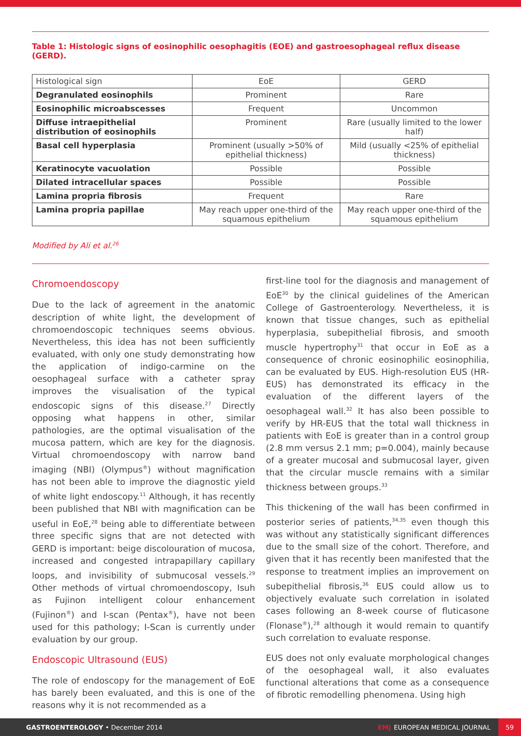Table 1: Histologic signs of eosinophilic oesophagitis (EOE) and gastroesophageal reflux disease (GERD).
| Histological sign | EoE | GERD |
| --- | --- | --- |
| Degranulated eosinophils | Prominent | Rare |
| Eosinophilic microabscesses | Frequent | Uncommon |
| Diffuse intraepithelial distribution of eosinophils | Prominent | Rare (usually limited to the lower half) |
| Basal cell hyperplasia | Prominent (usually >50% of epithelial thickness) | Mild (usually <25% of epithelial thickness) |
| Keratinocyte vacuolation | Possible | Possible |
| Dilated intracellular spaces | Possible | Possible |
| Lamina propria fibrosis | Frequent | Rare |
| Lamina propria papillae | May reach upper one-third of the squamous epithelium | May reach upper one-third of the squamous epithelium |
Modified by Ali et al.<sup>26</sup>
Chromoendoscopy
Due to the lack of agreement in the anatomic description of white light, the development of chromoendoscopic techniques seems obvious. Nevertheless, this idea has not been sufficiently evaluated, with only one study demonstrating how the application of indigo-carmine on the oesophageal surface with a catheter spray improves the visualisation of the typical endoscopic signs of this disease.<sup>27</sup> Directly opposing what happens in other, similar pathologies, are the optimal visualisation of the mucosa pattern, which are key for the diagnosis. Virtual chromoendoscopy with narrow band imaging (NBI) (Olympus<sup>®</sup>) without magnification has not been able to improve the diagnostic yield of white light endoscopy.<sup>11</sup> Although, it has recently been published that NBI with magnification can be useful in EoE,<sup>28</sup> being able to differentiate between three specific signs that are not detected with GERD is important: beige discolouration of mucosa, increased and congested intrapapillary capillary loops, and invisibility of submucosal vessels.<sup>29</sup> Other methods of virtual chromoendoscopy, Isuh as Fujinon intelligent colour enhancement (Fujinon<sup>®</sup>) and I-scan (Pentax<sup>®</sup>), have not been used for this pathology; I-Scan is currently under evaluation by our group.
Endoscopic Ultrasound (EUS)
The role of endoscopy for the management of EoE has barely been evaluated, and this is one of the reasons why it is not recommended as a
first-line tool for the diagnosis and management of EoE<sup>30</sup> by the clinical guidelines of the American College of Gastroenterology. Nevertheless, it is known that tissue changes, such as epithelial hyperplasia, subepithelial fibrosis, and smooth muscle hypertrophy<sup>31</sup> that occur in EoE as a consequence of chronic eosinophilic eosinophilia, can be evaluated by EUS. High-resolution EUS (HR-EUS) has demonstrated its efficacy in the evaluation of the different layers of the oesophageal wall.<sup>32</sup> It has also been possible to verify by HR-EUS that the total wall thickness in patients with EoE is greater than in a control group (2.8 mm versus 2.1 mm; p=0.004), mainly because of a greater mucosal and submucosal layer, given that the circular muscle remains with a similar thickness between groups.<sup>33</sup>
This thickening of the wall has been confirmed in posterior series of patients,<sup>34,35</sup> even though this was without any statistically significant differences due to the small size of the cohort. Therefore, and given that it has recently been manifested that the response to treatment implies an improvement on subepithelial fibrosis,<sup>36</sup> EUS could allow us to objectively evaluate such correlation in isolated cases following an 8-week course of fluticasone (Flonase<sup>®</sup>),<sup>28</sup> although it would remain to quantify such correlation to evaluate response.
EUS does not only evaluate morphological changes of the oesophageal wall, it also evaluates functional alterations that come as a consequence of fibrotic remodelling phenomena. Using high
GASTROENTEROLOGY • December 2014 EMJ EUROPEAN MEDICAL JOURNAL 59